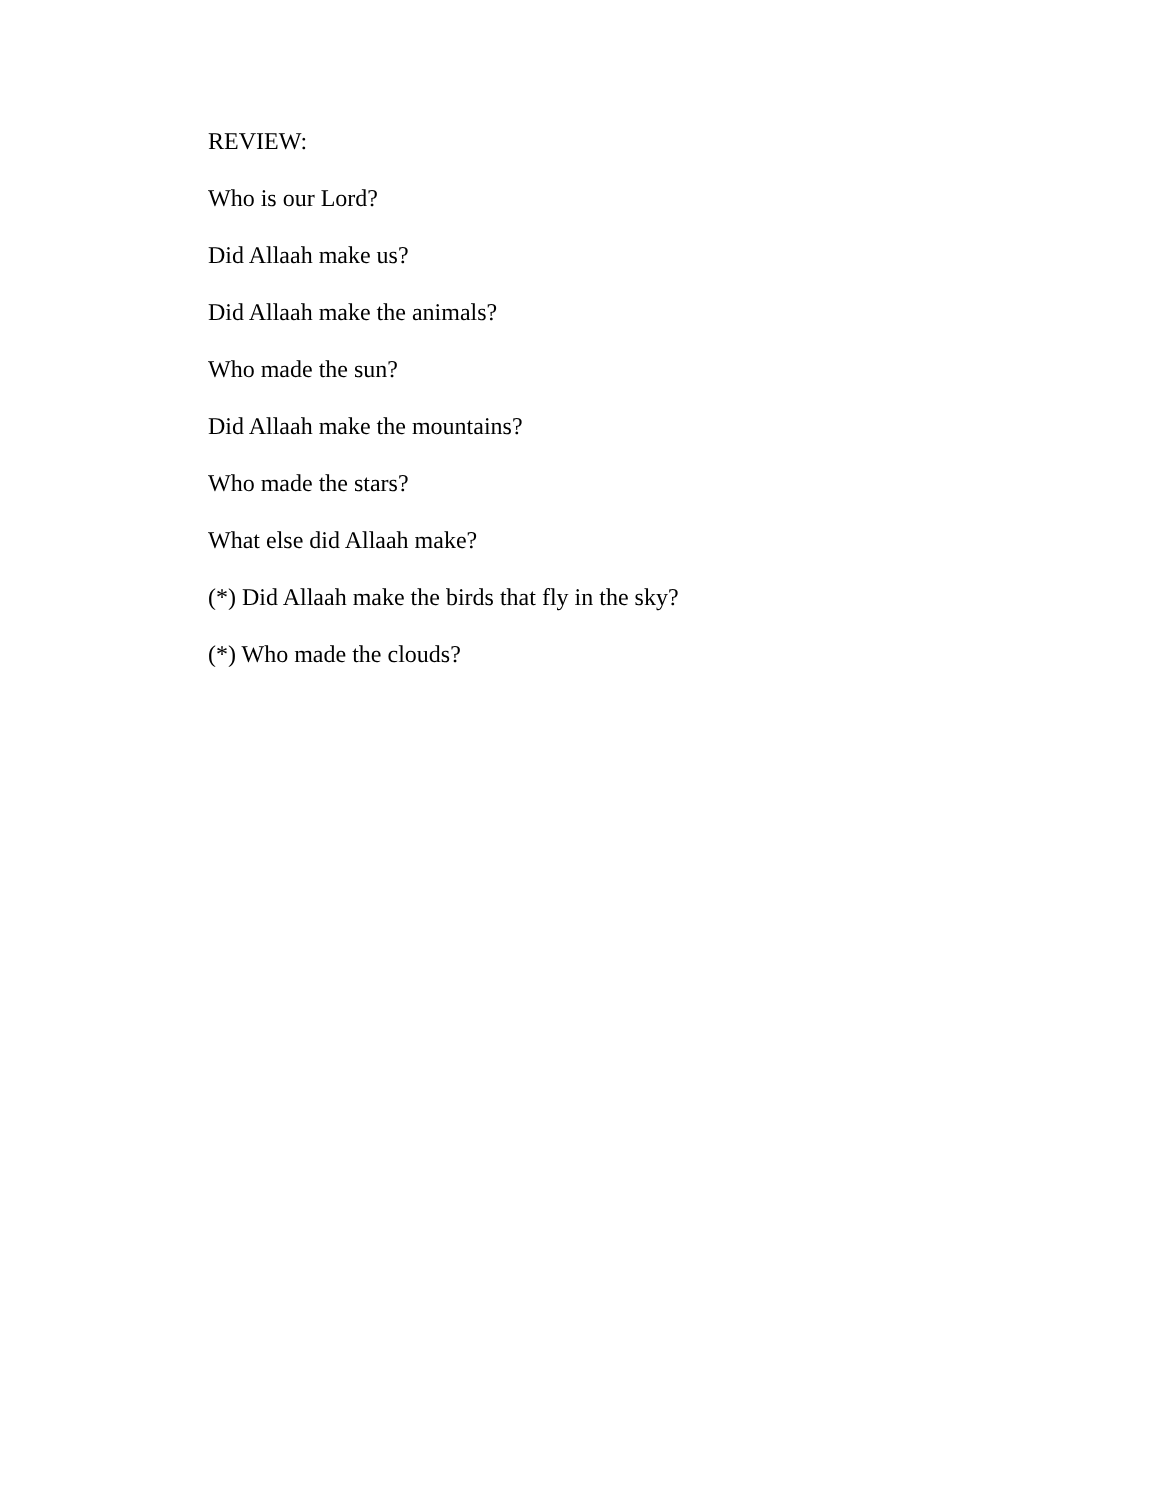REVIEW:
Who is our Lord?
Did Allaah make us?
Did Allaah make the animals?
Who made the sun?
Did Allaah make the mountains?
Who made the stars?
What else did Allaah make?
(*) Did Allaah make the birds that fly in the sky?
(*) Who made the clouds?